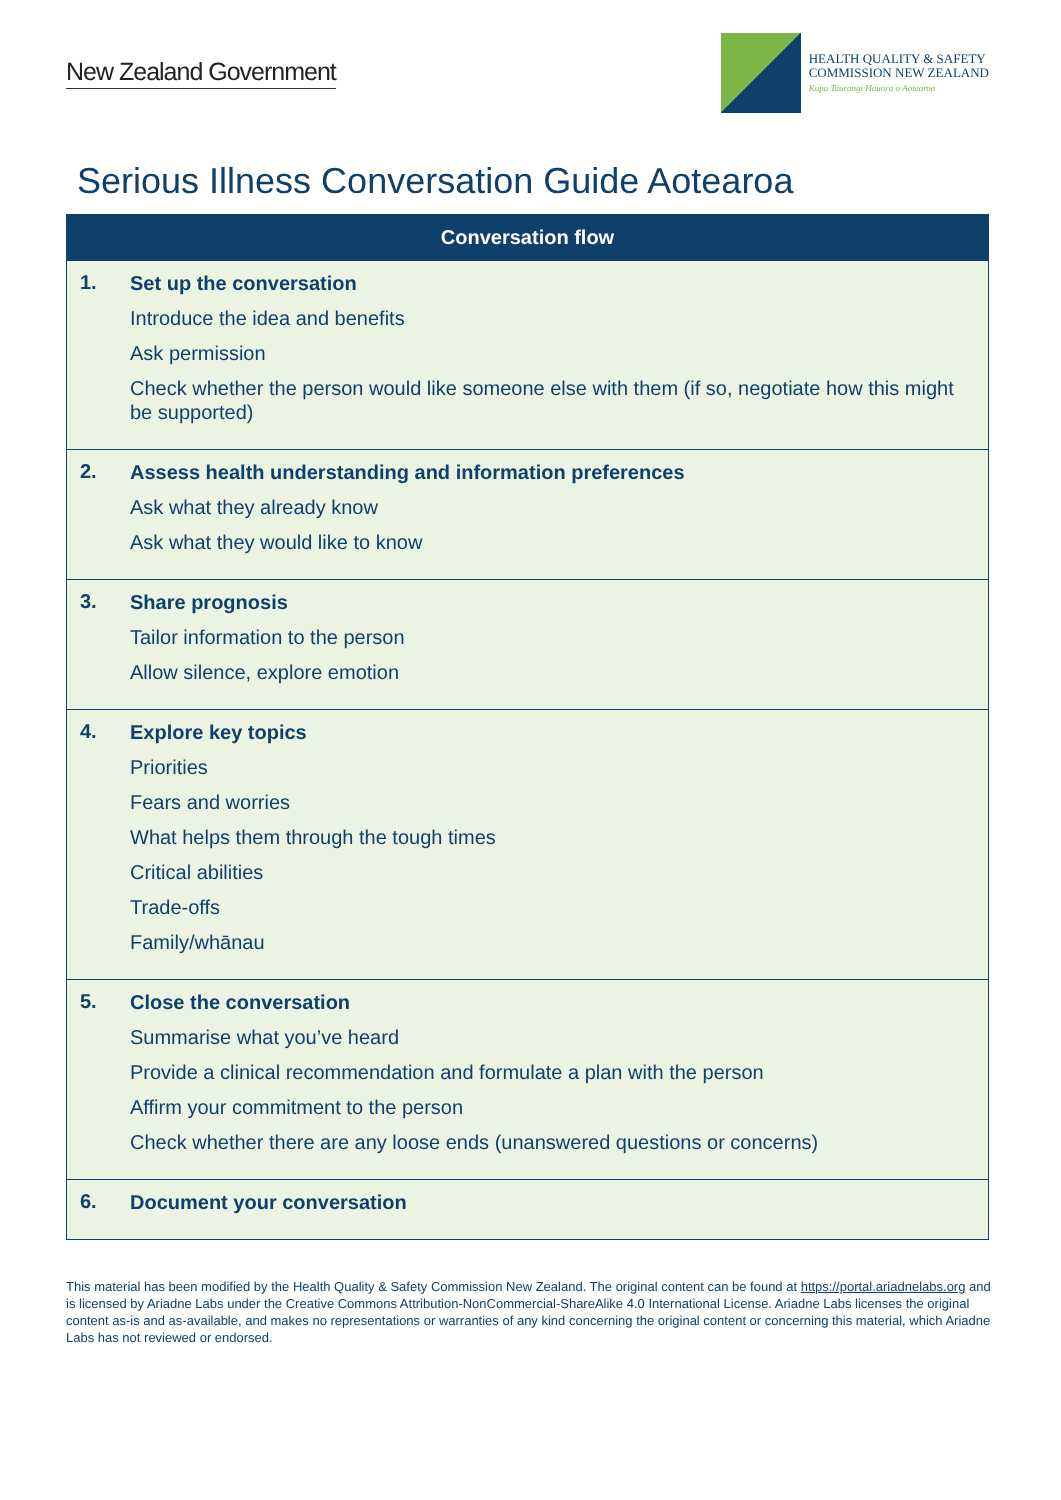New Zealand Government
HEALTH QUALITY & SAFETY
COMMISSION NEW ZEALAND
Kupu Taurangi Hauora o Aotearoa
Serious Illness Conversation Guide Aotearoa
| Conversation flow | |
| --- | --- |
| 1. | Set up the conversation Introduce the idea and benefits Ask permission Check whether the person would like someone else with them (if so, negotiate how this might be supported) |
| 2. | Assess health understanding and information preferences Ask what they already know Ask what they would like to know |
| 3. | Share prognosis Tailor information to the person Allow silence, explore emotion |
| 4. | Explore key topics Priorities Fears and worries What helps them through the tough times Critical abilities Trade-offs Family/whānau |
| 5. | Close the conversation Summarise what you’ve heard Provide a clinical recommendation and formulate a plan with the person Affirm your commitment to the person Check whether there are any loose ends (unanswered questions or concerns) |
| 6. | Document your conversation |
This material has been modified by the Health Quality & Safety Commission New Zealand. The original content can be found at https://portal.ariadnelabs.org and is licensed by Ariadne Labs under the Creative Commons Attribution-NonCommercial-ShareAlike 4.0 International License. Ariadne Labs licenses the original content as-is and as-available, and makes no representations or warranties of any kind concerning the original content or concerning this material, which Ariadne Labs has not reviewed or endorsed.